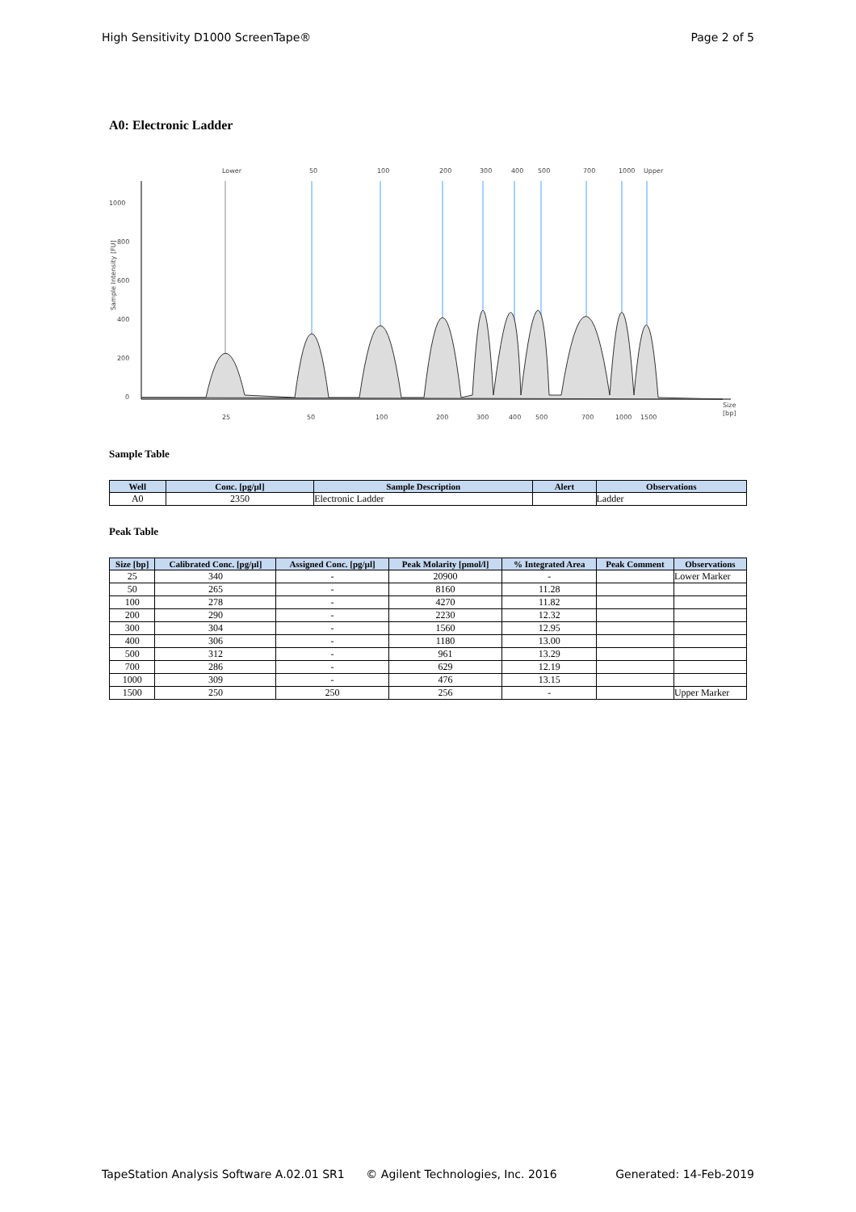High Sensitivity D1000 ScreenTape® Page 2 of 5
A0: Electronic Ladder
1000
800
600
400
200
0
Size
[bp]
Lower
50
100
200
300
400
500
700
1000
Upper
25
50
100
200
300
400
500
700
1000
1500
Sample Intensity [FU]
Sample Table
| Well | Conc. [pg/µl] | Sample Description | Alert | Observations |
| --- | --- | --- | --- | --- |
| A0 | 2350 | Electronic Ladder | | Ladder |
Peak Table
| Size [bp] | Calibrated Conc. [pg/µl] | Assigned Conc. [pg/µl] | Peak Molarity [pmol/l] | % Integrated Area | Peak Comment | Observations |
| --- | --- | --- | --- | --- | --- | --- |
| 25 | 340 | - | 20900 | - | | Lower Marker |
| 50 | 265 | - | 8160 | 11.28 | | |
| 100 | 278 | - | 4270 | 11.82 | | |
| 200 | 290 | - | 2230 | 12.32 | | |
| 300 | 304 | - | 1560 | 12.95 | | |
| 400 | 306 | - | 1180 | 13.00 | | |
| 500 | 312 | - | 961 | 13.29 | | |
| 700 | 286 | - | 629 | 12.19 | | |
| 1000 | 309 | - | 476 | 13.15 | | |
| 1500 | 250 | 250 | 256 | - | | Upper Marker |
TapeStation Analysis Software A.02.01 SR1 © Agilent Technologies, Inc. 2016 Generated: 14-Feb-2019